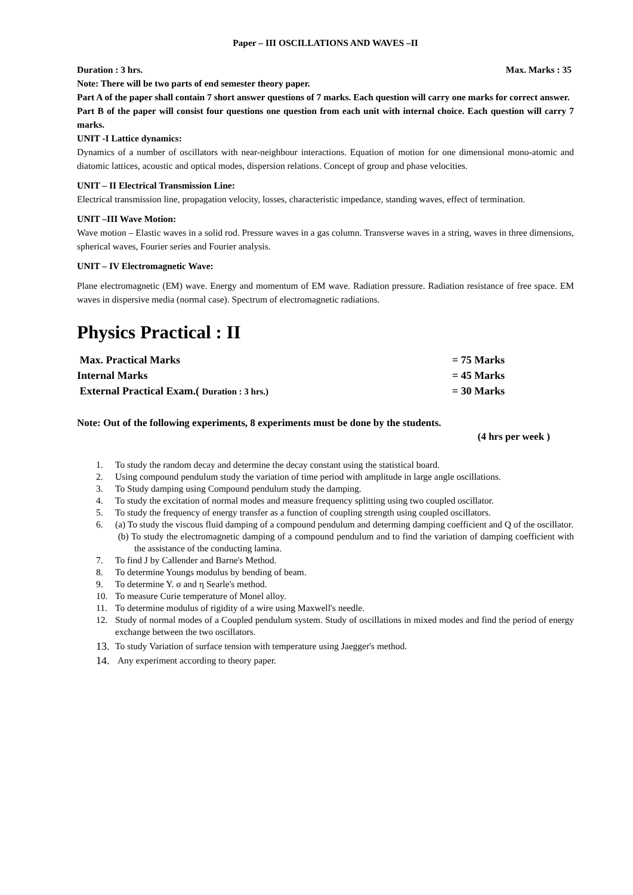Paper – III OSCILLATIONS AND WAVES –II
Duration : 3 hrs. Max. Marks : 35
Note: There will be two parts of end semester theory paper.
Part A of the paper shall contain 7 short answer questions of 7 marks. Each question will carry one marks for correct answer.
Part B of the paper will consist four questions one question from each unit with internal choice. Each question will carry 7 marks.
UNIT -I Lattice dynamics:
Dynamics of a number of oscillators with near-neighbour interactions. Equation of motion for one dimensional mono-atomic and diatomic lattices, acoustic and optical modes, dispersion relations. Concept of group and phase velocities.
UNIT – II Electrical Transmission Line:
Electrical transmission line, propagation velocity, losses, characteristic impedance, standing waves, effect of termination.
UNIT –III Wave Motion:
Wave motion – Elastic waves in a solid rod. Pressure waves in a gas column. Transverse waves in a string, waves in three dimensions, spherical waves, Fourier series and Fourier analysis.
UNIT – IV Electromagnetic Wave:
Plane electromagnetic (EM) wave. Energy and momentum of EM wave. Radiation pressure. Radiation resistance of free space. EM waves in dispersive media (normal case). Spectrum of electromagnetic radiations.
Physics Practical : II
Max. Practical Marks = 75 Marks
Internal Marks = 45 Marks
External Practical Exam.( Duration : 3 hrs.) = 30 Marks
Note: Out of the following experiments, 8 experiments must be done by the students.
(4 hrs per week )
1. To study the random decay and determine the decay constant using the statistical board.
2. Using compound pendulum study the variation of time period with amplitude in large angle oscillations.
3. To Study damping using Compound pendulum study the damping.
4. To study the excitation of normal modes and measure frequency splitting using two coupled oscillator.
5. To study the frequency of energy transfer as a function of coupling strength using coupled oscillators.
6. (a) To study the viscous fluid damping of a compound pendulum and determing damping coefficient and Q of the oscillator.
(b) To study the electromagnetic damping of a compound pendulum and to find the variation of damping coefficient with the assistance of the conducting lamina.
7. To find J by Callender and Barne's Method.
8. To determine Youngs modulus by bending of beam.
9. To determine Y. σ and η Searle's method.
10. To measure Curie temperature of Monel alloy.
11. To determine modulus of rigidity of a wire using Maxwell's needle.
12. Study of normal modes of a Coupled pendulum system. Study of oscillations in mixed modes and find the period of energy exchange between the two oscillators.
13. To study Variation of surface tension with temperature using Jaegger's method.
14. Any experiment according to theory paper.